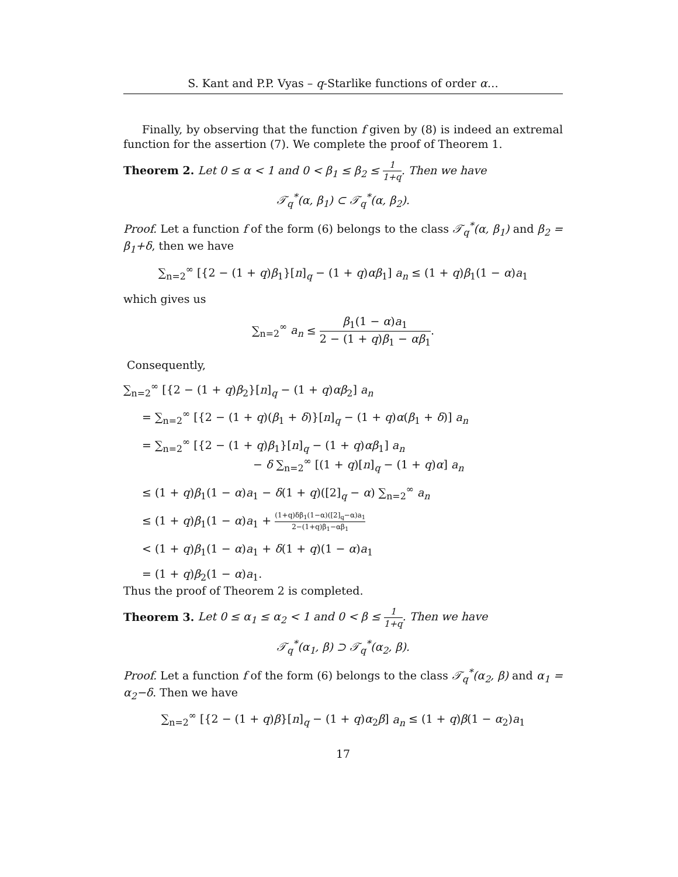S. Kant and P.P. Vyas – q-Starlike functions of order α…
Finally, by observing that the function f given by (8) is indeed an extremal function for the assertion (7). We complete the proof of Theorem 1.
Theorem 2. Let 0 ≤ α < 1 and 0 < β<sub>1</sub> ≤ β<sub>2</sub> ≤ 1 1+q. Then we have
𝒯<sub>q</sub><sup>*</sup>(α, β<sub>1</sub>) ⊂ 𝒯<sub>q</sub><sup>*</sup>(α, β<sub>2</sub>).
Proof. Let a function f of the form (6) belongs to the class 𝒯<sub>q</sub><sup>*</sup>(α, β<sub>1</sub>) and β<sub>2</sub> = β<sub>1</sub>+δ, then we have
∑<sub>n=2</sub><sup>∞</sup> [{2 − (1 + q)β<sub>1</sub>}[n]<sub>q</sub> − (1 + q)αβ<sub>1</sub>] a<sub>n</sub> ≤ (1 + q)β<sub>1</sub>(1 − α)a<sub>1</sub>
which gives us
∑<sub>n=2</sub><sup>∞</sup> a<sub>n</sub> ≤ β<sub>1</sub>(1 − α)a<sub>1</sub> 2 − (1 + q)β<sub>1</sub> − αβ<sub>1</sub>.
Consequently,
∑<sub>n=2</sub><sup>∞</sup> [{2 − (1 + q)β<sub>2</sub>}[n]<sub>q</sub> − (1 + q)αβ<sub>2</sub>] a<sub>n</sub>
= ∑<sub>n=2</sub><sup>∞</sup> [{2 − (1 + q)(β<sub>1</sub> + δ)}[n]<sub>q</sub> − (1 + q)α(β<sub>1</sub> + δ)] a<sub>n</sub>
= ∑<sub>n=2</sub><sup>∞</sup> [{2 − (1 + q)β<sub>1</sub>}[n]<sub>q</sub> − (1 + q)αβ<sub>1</sub>] a<sub>n</sub>
− δ ∑<sub>n=2</sub><sup>∞</sup> [(1 + q)[n]<sub>q</sub> − (1 + q)α] a<sub>n</sub>
≤ (1 + q)β<sub>1</sub>(1 − α)a<sub>1</sub> − δ(1 + q)([2]<sub>q</sub> − α) ∑<sub>n=2</sub><sup>∞</sup> a<sub>n</sub>
≤ (1 + q)β<sub>1</sub>(1 − α)a<sub>1</sub> + (1+q)δβ<sub>1</sub>(1−α)([2]<sub>q</sub>−α)a<sub>1</sub> 2−(1+q)β<sub>1</sub>−αβ<sub>1</sub>
< (1 + q)β<sub>1</sub>(1 − α)a<sub>1</sub> + δ(1 + q)(1 − α)a<sub>1</sub>
= (1 + q)β<sub>2</sub>(1 − α)a<sub>1</sub>.
Thus the proof of Theorem 2 is completed.
Theorem 3. Let 0 ≤ α<sub>1</sub> ≤ α<sub>2</sub> < 1 and 0 < β ≤ 1 1+q. Then we have
𝒯<sub>q</sub><sup>*</sup>(α<sub>1</sub>, β) ⊃ 𝒯<sub>q</sub><sup>*</sup>(α<sub>2</sub>, β).
Proof. Let a function f of the form (6) belongs to the class 𝒯<sub>q</sub><sup>*</sup>(α<sub>2</sub>, β) and α<sub>1</sub> = α<sub>2</sub>−δ. Then we have
∑<sub>n=2</sub><sup>∞</sup> [{2 − (1 + q)β}[n]<sub>q</sub> − (1 + q)α<sub>2</sub>β] a<sub>n</sub> ≤ (1 + q)β(1 − α<sub>2</sub>)a<sub>1</sub>
17